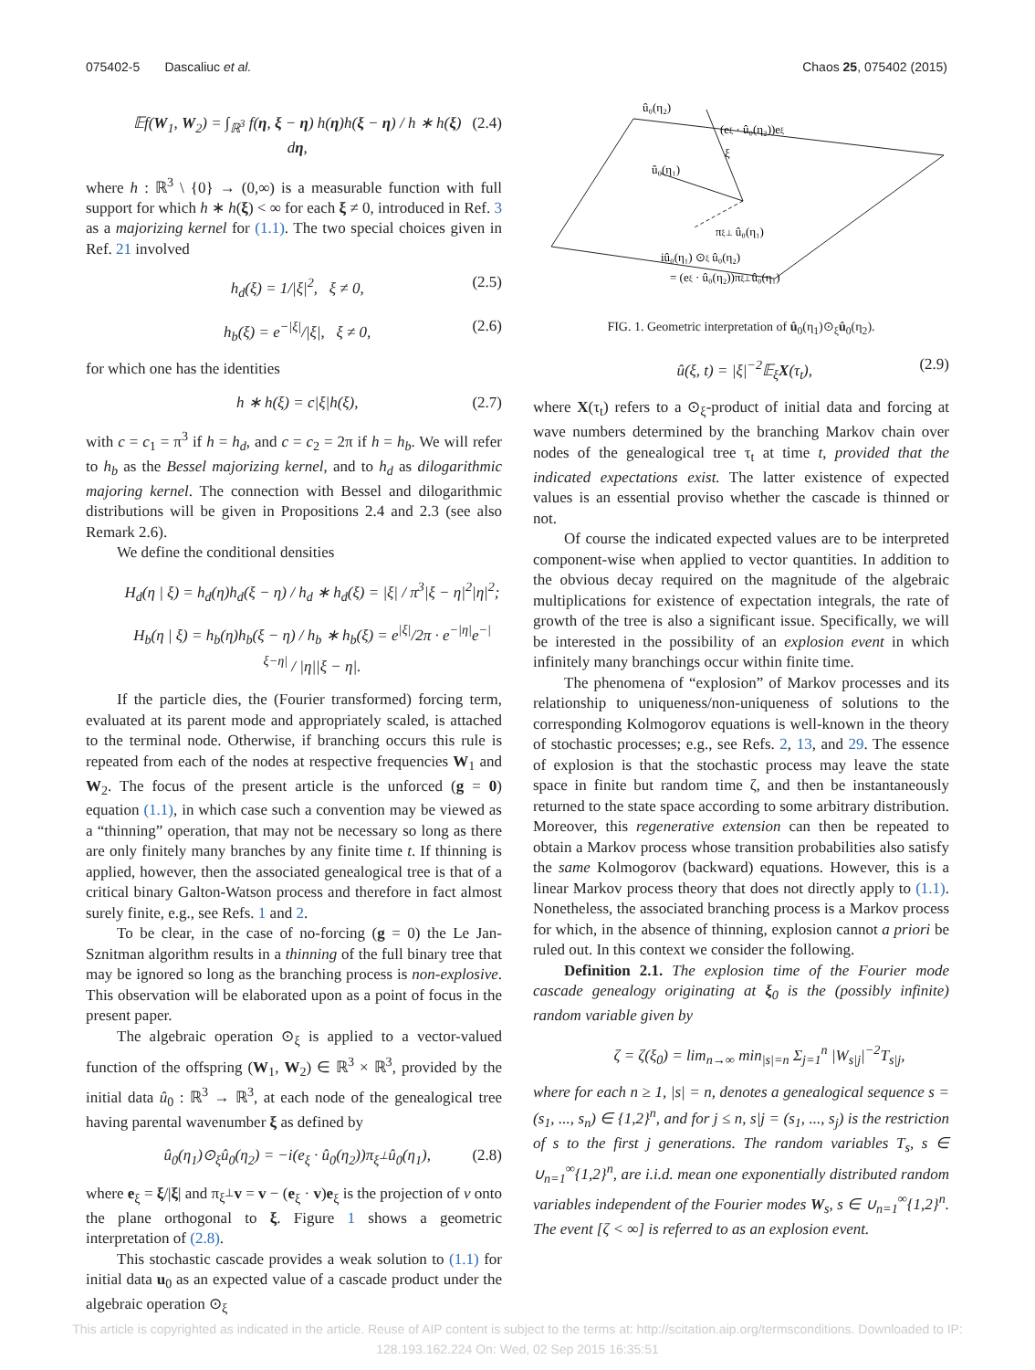075402-5 Dascaliuc et al. Chaos 25, 075402 (2015)
𝔼f(W<sub>1</sub>, W<sub>2</sub>) = ∫<sub>ℝ<sup>3</sup></sub> f(η, ξ − η) h(η)h(ξ − η) / h ∗ h(ξ) dη, (2.4)
where h : ℝ<sup>3</sup> \ {0} → (0,∞) is a measurable function with full support for which h ∗ h(ξ) < ∞ for each ξ ≠ 0, introduced in Ref. 3 as a majorizing kernel for (1.1). The two special choices given in Ref. 21 involved
h<sub>d</sub>(ξ) = 1/|ξ|<sup>2</sup>, ξ ≠ 0, (2.5)
h<sub>b</sub>(ξ) = e<sup>−|ξ|</sup>/|ξ|, ξ ≠ 0, (2.6)
for which one has the identities
h ∗ h(ξ) = c|ξ|h(ξ), (2.7)
with c = c<sub>1</sub> = π<sup>3</sup> if h = h<sub>d</sub>, and c = c<sub>2</sub> = 2π if h = h<sub>b</sub>. We will refer to h<sub>b</sub> as the Bessel majorizing kernel, and to h<sub>d</sub> as dilogarithmic majoring kernel. The connection with Bessel and dilogarithmic distributions will be given in Propositions 2.4 and 2.3 (see also Remark 2.6).
We define the conditional densities
H<sub>d</sub>(η | ξ) = h<sub>d</sub>(η)h<sub>d</sub>(ξ − η) / h<sub>d</sub> ∗ h<sub>d</sub>(ξ) = |ξ| / π<sup>3</sup>|ξ − η|<sup>2</sup>|η|<sup>2</sup>;
H<sub>b</sub>(η | ξ) = h<sub>b</sub>(η)h<sub>b</sub>(ξ − η) / h<sub>b</sub> ∗ h<sub>b</sub>(ξ) = e<sup>|ξ|</sup>/2π · e<sup>−|η|</sup>e<sup>−|ξ−η|</sup> / |η||ξ − η|.
If the particle dies, the (Fourier transformed) forcing term, evaluated at its parent mode and appropriately scaled, is attached to the terminal node. Otherwise, if branching occurs this rule is repeated from each of the nodes at respective frequencies W<sub>1</sub> and W<sub>2</sub>. The focus of the present article is the unforced (g = 0) equation (1.1), in which case such a convention may be viewed as a “thinning” operation, that may not be necessary so long as there are only finitely many branches by any finite time t. If thinning is applied, however, then the associated genealogical tree is that of a critical binary Galton-Watson process and therefore in fact almost surely finite, e.g., see Refs. 1 and 2.
To be clear, in the case of no-forcing (g = 0) the Le Jan-Sznitman algorithm results in a thinning of the full binary tree that may be ignored so long as the branching process is non-explosive. This observation will be elaborated upon as a point of focus in the present paper.
The algebraic operation ⊙<sub>ξ</sub> is applied to a vector-valued function of the offspring (W<sub>1</sub>, W<sub>2</sub>) ∈ ℝ<sup>3</sup> × ℝ<sup>3</sup>, provided by the initial data û<sub>0</sub> : ℝ<sup>3</sup> → ℝ<sup>3</sup>, at each node of the genealogical tree having parental wavenumber ξ as defined by
û<sub>0</sub>(η<sub>1</sub>)⊙<sub>ξ</sub>û<sub>0</sub>(η<sub>2</sub>) = −i(e<sub>ξ</sub> · û<sub>0</sub>(η<sub>2</sub>))π<sub>ξ<sup>⊥</sup></sub>û<sub>0</sub>(η<sub>1</sub>), (2.8)
where e<sub>ξ</sub> = ξ/|ξ| and π<sub>ξ<sup>⊥</sup></sub>v = v − (e<sub>ξ</sub> · v)e<sub>ξ</sub> is the projection of v onto the plane orthogonal to ξ. Figure 1 shows a geometric interpretation of (2.8).
This stochastic cascade provides a weak solution to (1.1) for initial data u<sub>0</sub> as an expected value of a cascade product under the algebraic operation ⊙<sub>ξ</sub>
û₀(η₂)
(eξ · û₀(η₂))eξ
ξ
û₀(η₁)
πξ⊥ û₀(η₁)
iû₀(η₁) ⊙ξ û₀(η₂)
= (eξ · û₀(η₂))πξ⊥û₀(η₁)
FIG. 1. Geometric interpretation of û<sub>0</sub>(η<sub>1</sub>)⊙<sub>ξ</sub>û<sub>0</sub>(η<sub>2</sub>).
û(ξ, t) = |ξ|<sup>−2</sup>𝔼<sub>ξ</sub>X(τ<sub>t</sub>), (2.9)
where X(τ<sub>t</sub>) refers to a ⊙<sub>ξ</sub>-product of initial data and forcing at wave numbers determined by the branching Markov chain over nodes of the genealogical tree τ<sub>t</sub> at time t, provided that the indicated expectations exist. The latter existence of expected values is an essential proviso whether the cascade is thinned or not.
Of course the indicated expected values are to be interpreted component-wise when applied to vector quantities. In addition to the obvious decay required on the magnitude of the algebraic multiplications for existence of expectation integrals, the rate of growth of the tree is also a significant issue. Specifically, we will be interested in the possibility of an explosion event in which infinitely many branchings occur within finite time.
The phenomena of “explosion” of Markov processes and its relationship to uniqueness/non-uniqueness of solutions to the corresponding Kolmogorov equations is well-known in the theory of stochastic processes; e.g., see Refs. 2, 13, and 29. The essence of explosion is that the stochastic process may leave the state space in finite but random time ζ, and then be instantaneously returned to the state space according to some arbitrary distribution. Moreover, this regenerative extension can then be repeated to obtain a Markov process whose transition probabilities also satisfy the same Kolmogorov (backward) equations. However, this is a linear Markov process theory that does not directly apply to (1.1). Nonetheless, the associated branching process is a Markov process for which, in the absence of thinning, explosion cannot a priori be ruled out. In this context we consider the following.
Definition 2.1. The explosion time of the Fourier mode cascade genealogy originating at ξ<sub>0</sub> is the (possibly infinite) random variable given by
ζ = ζ(ξ<sub>0</sub>) = lim<sub>n→∞</sub> min<sub>|s|=n</sub> Σ<sub>j=1</sub><sup>n</sup> |W<sub>s|j</sub>|<sup>−2</sup>T<sub>s|j</sub>,
where for each n ≥ 1, |s| = n, denotes a genealogical sequence s = (s<sub>1</sub>, ..., s<sub>n</sub>) ∈ {1,2}<sup>n</sup>, and for j ≤ n, s|j = (s<sub>1</sub>, ..., s<sub>j</sub>) is the restriction of s to the first j generations. The random variables T<sub>s</sub>, s ∈ ∪<sub>n=1</sub><sup>∞</sup>{1,2}<sup>n</sup>, are i.i.d. mean one exponentially distributed random variables independent of the Fourier modes W<sub>s</sub>, s ∈ ∪<sub>n=1</sub><sup>∞</sup>{1,2}<sup>n</sup>. The event [ζ < ∞] is referred to as an explosion event.
This article is copyrighted as indicated in the article. Reuse of AIP content is subject to the terms at: http://scitation.aip.org/termsconditions. Downloaded to IP:
128.193.162.224 On: Wed, 02 Sep 2015 16:35:51